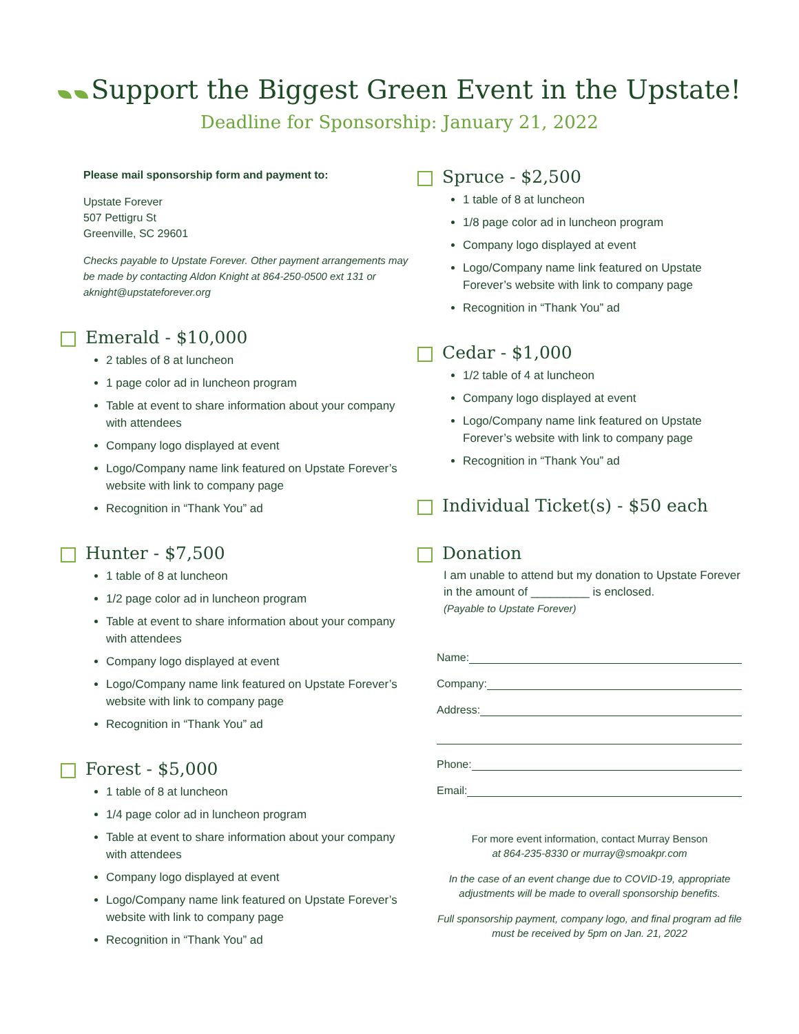Support the Biggest Green Event in the Upstate!
Deadline for Sponsorship: January 21, 2022
Please mail sponsorship form and payment to:
Upstate Forever
507 Pettigru St
Greenville, SC 29601
Checks payable to Upstate Forever. Other payment arrangements may be made by contacting Aldon Knight at 864-250-0500 ext 131 or aknight@upstateforever.org
Emerald - $10,000
2 tables of 8 at luncheon
1 page color ad in luncheon program
Table at event to share information about your company with attendees
Company logo displayed at event
Logo/Company name link featured on Upstate Forever’s website with link to company page
Recognition in “Thank You” ad
Hunter - $7,500
1 table of 8 at luncheon
1/2 page color ad in luncheon program
Table at event to share information about your company with attendees
Company logo displayed at event
Logo/Company name link featured on Upstate Forever’s website with link to company page
Recognition in “Thank You” ad
Forest - $5,000
1 table of 8 at luncheon
1/4 page color ad in luncheon program
Table at event to share information about your company with attendees
Company logo displayed at event
Logo/Company name link featured on Upstate Forever’s website with link to company page
Recognition in “Thank You” ad
Spruce - $2,500
1 table of 8 at luncheon
1/8 page color ad in luncheon program
Company logo displayed at event
Logo/Company name link featured on Upstate Forever’s website with link to company page
Recognition in “Thank You” ad
Cedar - $1,000
1/2 table of 4 at luncheon
Company logo displayed at event
Logo/Company name link featured on Upstate Forever’s website with link to company page
Recognition in “Thank You” ad
Individual Ticket(s) - $50 each
Donation
I am unable to attend but my donation to Upstate Forever in the amount of _________ is enclosed.
(Payable to Upstate Forever)
Name:
Company:
Address:
Phone:
Email:
For more event information, contact Murray Benson
at 864-235-8330 or murray@smoakpr.com
In the case of an event change due to COVID-19, appropriate adjustments will be made to overall sponsorship benefits.
Full sponsorship payment, company logo, and final program ad file must be received by 5pm on Jan. 21, 2022